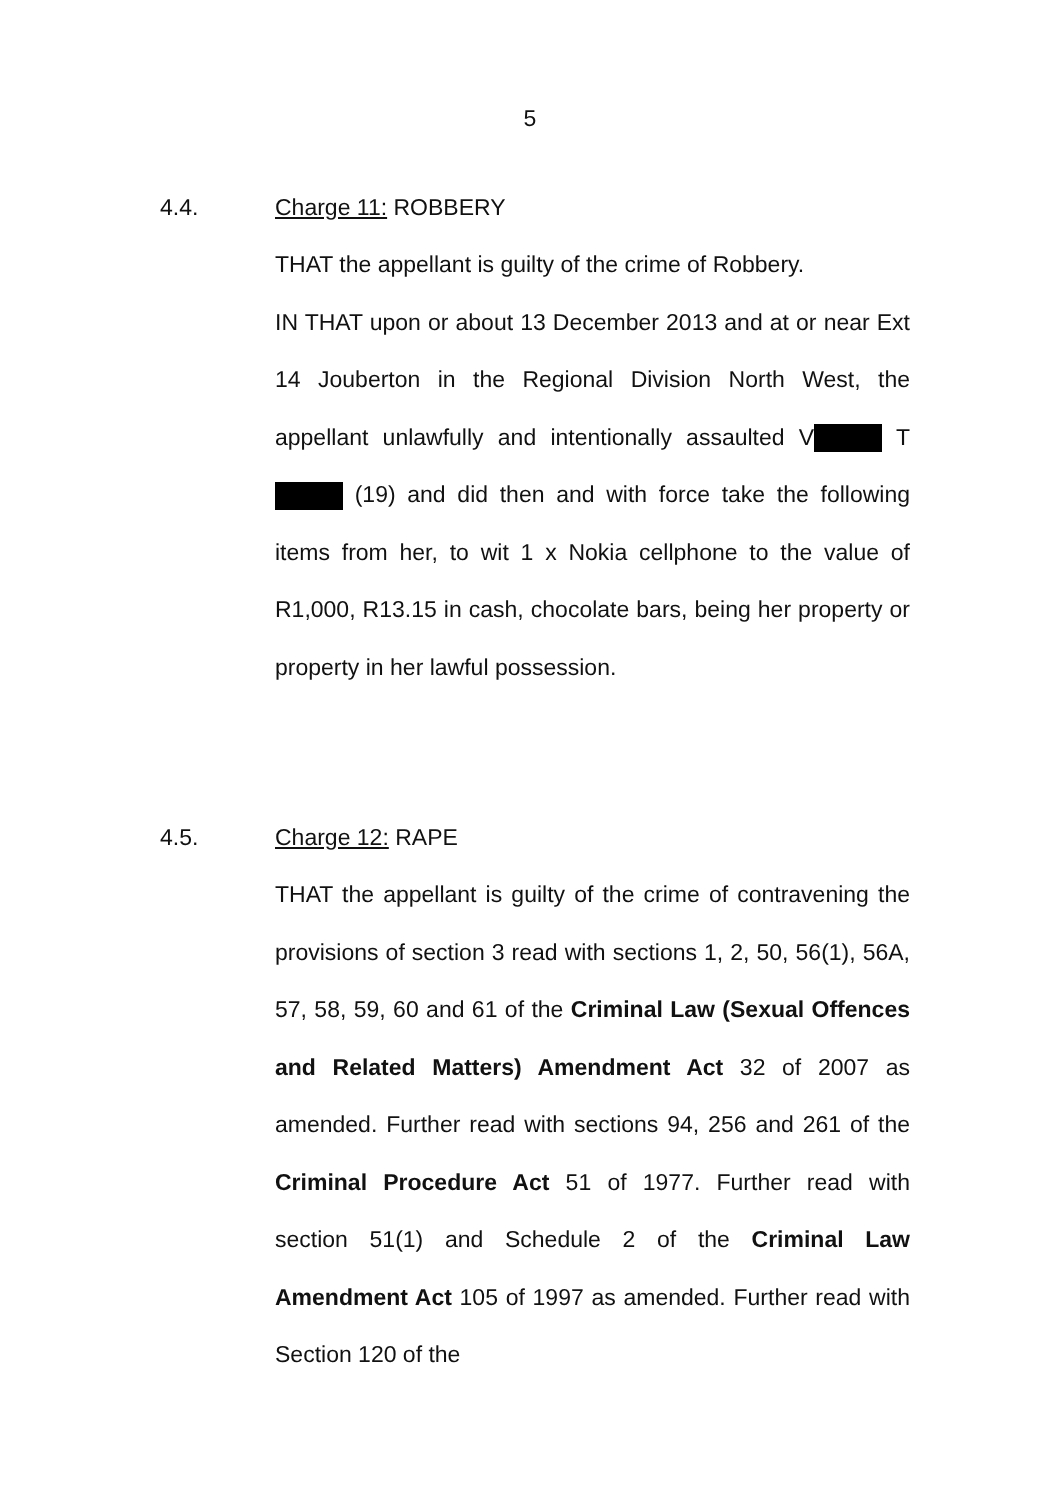5
4.4. Charge 11: ROBBERY
THAT the appellant is guilty of the crime of Robbery.
IN THAT upon or about 13 December 2013 and at or near Ext 14 Jouberton in the Regional Division North West, the appellant unlawfully and intentionally assaulted V T (19) and did then and with force take the following items from her, to wit 1 x Nokia cellphone to the value of R1,000, R13.15 in cash, chocolate bars, being her property or property in her lawful possession.
4.5. Charge 12: RAPE
THAT the appellant is guilty of the crime of contravening the provisions of section 3 read with sections 1, 2, 50, 56(1), 56A, 57, 58, 59, 60 and 61 of the Criminal Law (Sexual Offences and Related Matters) Amendment Act 32 of 2007 as amended. Further read with sections 94, 256 and 261 of the Criminal Procedure Act 51 of 1977. Further read with section 51(1) and Schedule 2 of the Criminal Law Amendment Act 105 of 1997 as amended. Further read with Section 120 of the